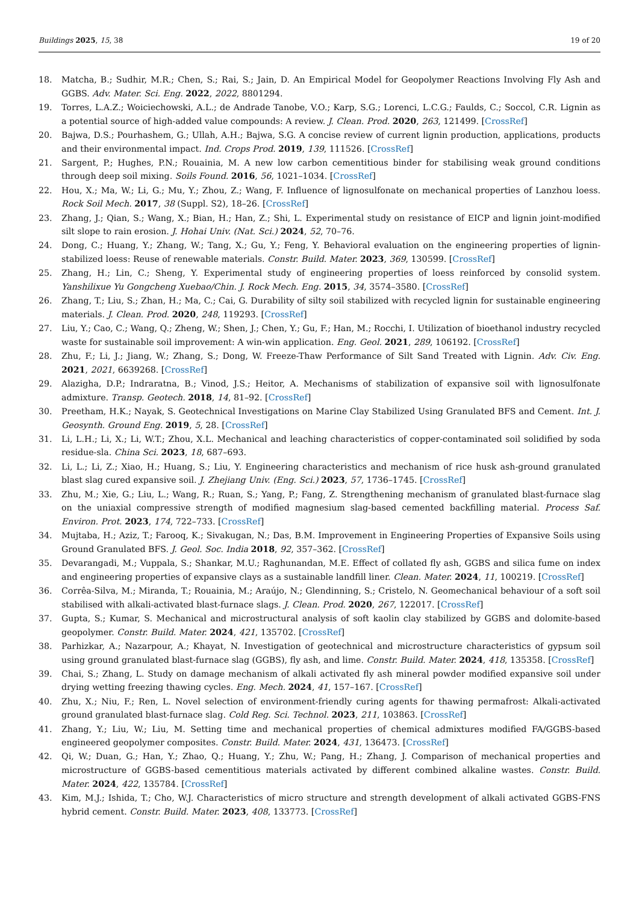Buildings 2025, 15, 38 19 of 20
18. Matcha, B.; Sudhir, M.R.; Chen, S.; Rai, S.; Jain, D. An Empirical Model for Geopolymer Reactions Involving Fly Ash and GGBS. Adv. Mater. Sci. Eng. 2022, 2022, 8801294.
19. Torres, L.A.Z.; Woiciechowski, A.L.; de Andrade Tanobe, V.O.; Karp, S.G.; Lorenci, L.C.G.; Faulds, C.; Soccol, C.R. Lignin as a potential source of high-added value compounds: A review. J. Clean. Prod. 2020, 263, 121499. [CrossRef]
20. Bajwa, D.S.; Pourhashem, G.; Ullah, A.H.; Bajwa, S.G. A concise review of current lignin production, applications, products and their environmental impact. Ind. Crops Prod. 2019, 139, 111526. [CrossRef]
21. Sargent, P.; Hughes, P.N.; Rouainia, M. A new low carbon cementitious binder for stabilising weak ground conditions through deep soil mixing. Soils Found. 2016, 56, 1021–1034. [CrossRef]
22. Hou, X.; Ma, W.; Li, G.; Mu, Y.; Zhou, Z.; Wang, F. Influence of lignosulfonate on mechanical properties of Lanzhou loess. Rock Soil Mech. 2017, 38 (Suppl. S2), 18–26. [CrossRef]
23. Zhang, J.; Qian, S.; Wang, X.; Bian, H.; Han, Z.; Shi, L. Experimental study on resistance of EICP and lignin joint-modified silt slope to rain erosion. J. Hohai Univ. (Nat. Sci.) 2024, 52, 70–76.
24. Dong, C.; Huang, Y.; Zhang, W.; Tang, X.; Gu, Y.; Feng, Y. Behavioral evaluation on the engineering properties of lignin-stabilized loess: Reuse of renewable materials. Constr. Build. Mater. 2023, 369, 130599. [CrossRef]
25. Zhang, H.; Lin, C.; Sheng, Y. Experimental study of engineering properties of loess reinforced by consolid system. Yanshilixue Yu Gongcheng Xuebao/Chin. J. Rock Mech. Eng. 2015, 34, 3574–3580. [CrossRef]
26. Zhang, T.; Liu, S.; Zhan, H.; Ma, C.; Cai, G. Durability of silty soil stabilized with recycled lignin for sustainable engineering materials. J. Clean. Prod. 2020, 248, 119293. [CrossRef]
27. Liu, Y.; Cao, C.; Wang, Q.; Zheng, W.; Shen, J.; Chen, Y.; Gu, F.; Han, M.; Rocchi, I. Utilization of bioethanol industry recycled waste for sustainable soil improvement: A win-win application. Eng. Geol. 2021, 289, 106192. [CrossRef]
28. Zhu, F.; Li, J.; Jiang, W.; Zhang, S.; Dong, W. Freeze-Thaw Performance of Silt Sand Treated with Lignin. Adv. Civ. Eng. 2021, 2021, 6639268. [CrossRef]
29. Alazigha, D.P.; Indraratna, B.; Vinod, J.S.; Heitor, A. Mechanisms of stabilization of expansive soil with lignosulfonate admixture. Transp. Geotech. 2018, 14, 81–92. [CrossRef]
30. Preetham, H.K.; Nayak, S. Geotechnical Investigations on Marine Clay Stabilized Using Granulated BFS and Cement. Int. J. Geosynth. Ground Eng. 2019, 5, 28. [CrossRef]
31. Li, L.H.; Li, X.; Li, W.T.; Zhou, X.L. Mechanical and leaching characteristics of copper-contaminated soil solidified by soda residue-sla. China Sci. 2023, 18, 687–693.
32. Li, L.; Li, Z.; Xiao, H.; Huang, S.; Liu, Y. Engineering characteristics and mechanism of rice husk ash-ground granulated blast slag cured expansive soil. J. Zhejiang Univ. (Eng. Sci.) 2023, 57, 1736–1745. [CrossRef]
33. Zhu, M.; Xie, G.; Liu, L.; Wang, R.; Ruan, S.; Yang, P.; Fang, Z. Strengthening mechanism of granulated blast-furnace slag on the uniaxial compressive strength of modified magnesium slag-based cemented backfilling material. Process Saf. Environ. Prot. 2023, 174, 722–733. [CrossRef]
34. Mujtaba, H.; Aziz, T.; Farooq, K.; Sivakugan, N.; Das, B.M. Improvement in Engineering Properties of Expansive Soils using Ground Granulated BFS. J. Geol. Soc. India 2018, 92, 357–362. [CrossRef]
35. Devarangadi, M.; Vuppala, S.; Shankar, M.U.; Raghunandan, M.E. Effect of collated fly ash, GGBS and silica fume on index and engineering properties of expansive clays as a sustainable landfill liner. Clean. Mater. 2024, 11, 100219. [CrossRef]
36. Corrêa-Silva, M.; Miranda, T.; Rouainia, M.; Araújo, N.; Glendinning, S.; Cristelo, N. Geomechanical behaviour of a soft soil stabilised with alkali-activated blast-furnace slags. J. Clean. Prod. 2020, 267, 122017. [CrossRef]
37. Gupta, S.; Kumar, S. Mechanical and microstructural analysis of soft kaolin clay stabilized by GGBS and dolomite-based geopolymer. Constr. Build. Mater. 2024, 421, 135702. [CrossRef]
38. Parhizkar, A.; Nazarpour, A.; Khayat, N. Investigation of geotechnical and microstructure characteristics of gypsum soil using ground granulated blast-furnace slag (GGBS), fly ash, and lime. Constr. Build. Mater. 2024, 418, 135358. [CrossRef]
39. Chai, S.; Zhang, L. Study on damage mechanism of alkali activated fly ash mineral powder modified expansive soil under drying wetting freezing thawing cycles. Eng. Mech. 2024, 41, 157–167. [CrossRef]
40. Zhu, X.; Niu, F.; Ren, L. Novel selection of environment-friendly curing agents for thawing permafrost: Alkali-activated ground granulated blast-furnace slag. Cold Reg. Sci. Technol. 2023, 211, 103863. [CrossRef]
41. Zhang, Y.; Liu, W.; Liu, M. Setting time and mechanical properties of chemical admixtures modified FA/GGBS-based engineered geopolymer composites. Constr. Build. Mater. 2024, 431, 136473. [CrossRef]
42. Qi, W.; Duan, G.; Han, Y.; Zhao, Q.; Huang, Y.; Zhu, W.; Pang, H.; Zhang, J. Comparison of mechanical properties and microstructure of GGBS-based cementitious materials activated by different combined alkaline wastes. Constr. Build. Mater. 2024, 422, 135784. [CrossRef]
43. Kim, M.J.; Ishida, T.; Cho, W.J. Characteristics of micro structure and strength development of alkali activated GGBS-FNS hybrid cement. Constr. Build. Mater. 2023, 408, 133773. [CrossRef]